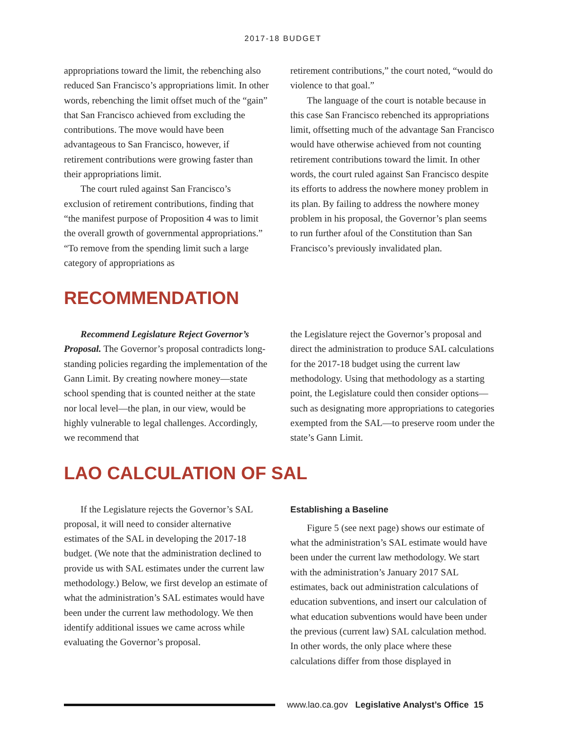2017-18 BUDGET
appropriations toward the limit, the rebenching also reduced San Francisco’s appropriations limit. In other words, rebenching the limit offset much of the “gain” that San Francisco achieved from excluding the contributions. The move would have been advantageous to San Francisco, however, if retirement contributions were growing faster than their appropriations limit.
The court ruled against San Francisco’s exclusion of retirement contributions, finding that “the manifest purpose of Proposition 4 was to limit the overall growth of governmental appropriations.” “To remove from the spending limit such a large category of appropriations as
retirement contributions,” the court noted, “would do violence to that goal.”
The language of the court is notable because in this case San Francisco rebenched its appropriations limit, offsetting much of the advantage San Francisco would have otherwise achieved from not counting retirement contributions toward the limit. In other words, the court ruled against San Francisco despite its efforts to address the nowhere money problem in its plan. By failing to address the nowhere money problem in his proposal, the Governor’s plan seems to run further afoul of the Constitution than San Francisco’s previously invalidated plan.
RECOMMENDATION
Recommend Legislature Reject Governor’s Proposal. The Governor’s proposal contradicts long-standing policies regarding the implementation of the Gann Limit. By creating nowhere money—state school spending that is counted neither at the state nor local level—the plan, in our view, would be highly vulnerable to legal challenges. Accordingly, we recommend that
the Legislature reject the Governor’s proposal and direct the administration to produce SAL calculations for the 2017-18 budget using the current law methodology. Using that methodology as a starting point, the Legislature could then consider options—such as designating more appropriations to categories exempted from the SAL—to preserve room under the state’s Gann Limit.
LAO CALCULATION OF SAL
If the Legislature rejects the Governor’s SAL proposal, it will need to consider alternative estimates of the SAL in developing the 2017-18 budget. (We note that the administration declined to provide us with SAL estimates under the current law methodology.) Below, we first develop an estimate of what the administration’s SAL estimates would have been under the current law methodology. We then identify additional issues we came across while evaluating the Governor’s proposal.
Establishing a Baseline
Figure 5 (see next page) shows our estimate of what the administration’s SAL estimate would have been under the current law methodology. We start with the administration’s January 2017 SAL estimates, back out administration calculations of education subventions, and insert our calculation of what education subventions would have been under the previous (current law) SAL calculation method. In other words, the only place where these calculations differ from those displayed in
www.lao.ca.gov Legislative Analyst’s Office 15